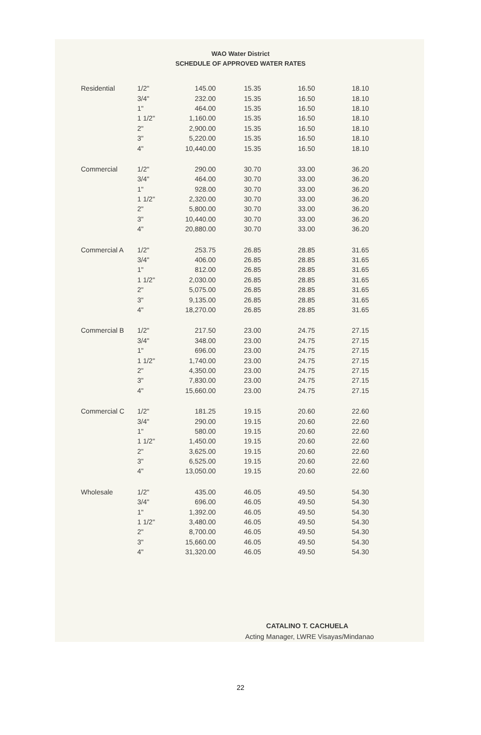WAO Water District
SCHEDULE OF APPROVED WATER RATES
| Residential | 1/2" | 145.00 | 15.35 | 16.50 | 18.10 |
| | 3/4" | 232.00 | 15.35 | 16.50 | 18.10 |
| | 1" | 464.00 | 15.35 | 16.50 | 18.10 |
| | 1 1/2" | 1,160.00 | 15.35 | 16.50 | 18.10 |
| | 2" | 2,900.00 | 15.35 | 16.50 | 18.10 |
| | 3" | 5,220.00 | 15.35 | 16.50 | 18.10 |
| | 4" | 10,440.00 | 15.35 | 16.50 | 18.10 |
| Commercial | 1/2" | 290.00 | 30.70 | 33.00 | 36.20 |
| | 3/4" | 464.00 | 30.70 | 33.00 | 36.20 |
| | 1" | 928.00 | 30.70 | 33.00 | 36.20 |
| | 1 1/2" | 2,320.00 | 30.70 | 33.00 | 36.20 |
| | 2" | 5,800.00 | 30.70 | 33.00 | 36.20 |
| | 3" | 10,440.00 | 30.70 | 33.00 | 36.20 |
| | 4" | 20,880.00 | 30.70 | 33.00 | 36.20 |
| Commercial A | 1/2" | 253.75 | 26.85 | 28.85 | 31.65 |
| | 3/4" | 406.00 | 26.85 | 28.85 | 31.65 |
| | 1" | 812.00 | 26.85 | 28.85 | 31.65 |
| | 1 1/2" | 2,030.00 | 26.85 | 28.85 | 31.65 |
| | 2" | 5,075.00 | 26.85 | 28.85 | 31.65 |
| | 3" | 9,135.00 | 26.85 | 28.85 | 31.65 |
| | 4" | 18,270.00 | 26.85 | 28.85 | 31.65 |
| Commercial B | 1/2" | 217.50 | 23.00 | 24.75 | 27.15 |
| | 3/4" | 348.00 | 23.00 | 24.75 | 27.15 |
| | 1" | 696.00 | 23.00 | 24.75 | 27.15 |
| | 1 1/2" | 1,740.00 | 23.00 | 24.75 | 27.15 |
| | 2" | 4,350.00 | 23.00 | 24.75 | 27.15 |
| | 3" | 7,830.00 | 23.00 | 24.75 | 27.15 |
| | 4" | 15,660.00 | 23.00 | 24.75 | 27.15 |
| Commercial C | 1/2" | 181.25 | 19.15 | 20.60 | 22.60 |
| | 3/4" | 290.00 | 19.15 | 20.60 | 22.60 |
| | 1" | 580.00 | 19.15 | 20.60 | 22.60 |
| | 1 1/2" | 1,450.00 | 19.15 | 20.60 | 22.60 |
| | 2" | 3,625.00 | 19.15 | 20.60 | 22.60 |
| | 3" | 6,525.00 | 19.15 | 20.60 | 22.60 |
| | 4" | 13,050.00 | 19.15 | 20.60 | 22.60 |
| Wholesale | 1/2" | 435.00 | 46.05 | 49.50 | 54.30 |
| | 3/4" | 696.00 | 46.05 | 49.50 | 54.30 |
| | 1" | 1,392.00 | 46.05 | 49.50 | 54.30 |
| | 1 1/2" | 3,480.00 | 46.05 | 49.50 | 54.30 |
| | 2" | 8,700.00 | 46.05 | 49.50 | 54.30 |
| | 3" | 15,660.00 | 46.05 | 49.50 | 54.30 |
| | 4" | 31,320.00 | 46.05 | 49.50 | 54.30 |
CATALINO T. CACHUELA
Acting Manager, LWRE Visayas/Mindanao
22